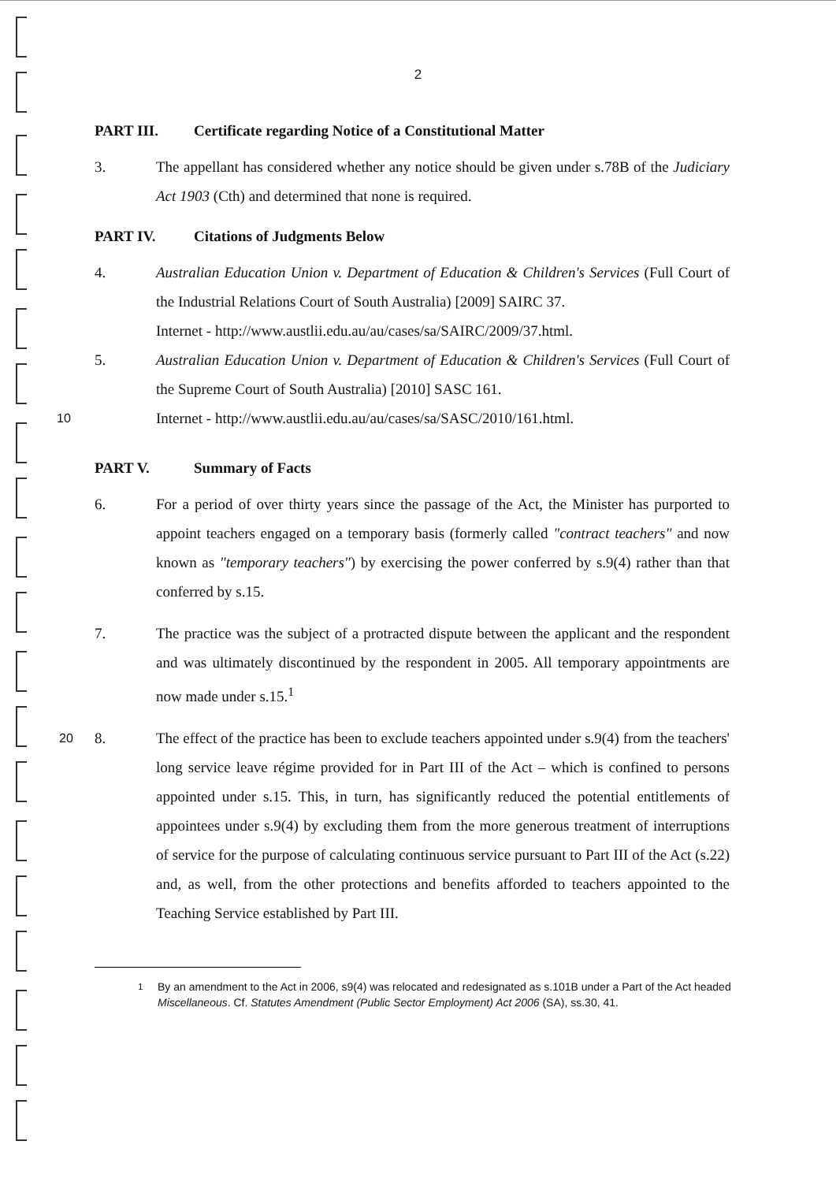2
PART III. Certificate regarding Notice of a Constitutional Matter
3. The appellant has considered whether any notice should be given under s.78B of the Judiciary Act 1903 (Cth) and determined that none is required.
PART IV. Citations of Judgments Below
4. Australian Education Union v. Department of Education & Children's Services (Full Court of the Industrial Relations Court of South Australia) [2009] SAIRC 37.
Internet - http://www.austlii.edu.au/au/cases/sa/SAIRC/2009/37.html.
10
5. Australian Education Union v. Department of Education & Children's Services (Full Court of the Supreme Court of South Australia) [2010] SASC 161.
Internet - http://www.austlii.edu.au/au/cases/sa/SASC/2010/161.html.
PART V. Summary of Facts
6. For a period of over thirty years since the passage of the Act, the Minister has purported to appoint teachers engaged on a temporary basis (formerly called "contract teachers" and now known as "temporary teachers") by exercising the power conferred by s.9(4) rather than that conferred by s.15.
7. The practice was the subject of a protracted dispute between the applicant and the respondent and was ultimately discontinued by the respondent in 2005. All temporary appointments are now made under s.15.<sup>1</sup>
20
8. The effect of the practice has been to exclude teachers appointed under s.9(4) from the teachers' long service leave régime provided for in Part III of the Act – which is confined to persons appointed under s.15. This, in turn, has significantly reduced the potential entitlements of appointees under s.9(4) by excluding them from the more generous treatment of interruptions of service for the purpose of calculating continuous service pursuant to Part III of the Act (s.22) and, as well, from the other protections and benefits afforded to teachers appointed to the Teaching Service established by Part III.
<sup>1</sup> By an amendment to the Act in 2006, s9(4) was relocated and redesignated as s.101B under a Part of the Act headed Miscellaneous. Cf. Statutes Amendment (Public Sector Employment) Act 2006 (SA), ss.30, 41.